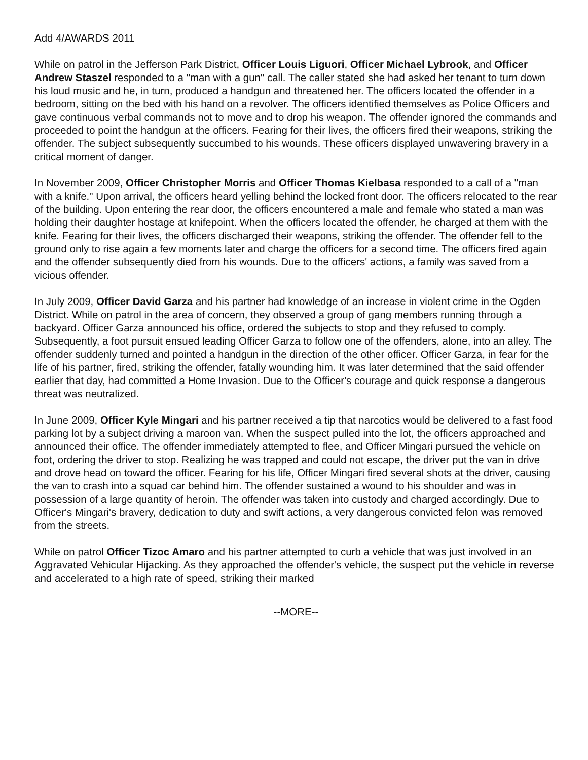Add 4/AWARDS 2011
While on patrol in the Jefferson Park District, Officer Louis Liguori, Officer Michael Lybrook, and Officer Andrew Staszel responded to a "man with a gun" call. The caller stated she had asked her tenant to turn down his loud music and he, in turn, produced a handgun and threatened her. The officers located the offender in a bedroom, sitting on the bed with his hand on a revolver. The officers identified themselves as Police Officers and gave continuous verbal commands not to move and to drop his weapon. The offender ignored the commands and proceeded to point the handgun at the officers. Fearing for their lives, the officers fired their weapons, striking the offender. The subject subsequently succumbed to his wounds. These officers displayed unwavering bravery in a critical moment of danger.
In November 2009, Officer Christopher Morris and Officer Thomas Kielbasa responded to a call of a "man with a knife." Upon arrival, the officers heard yelling behind the locked front door. The officers relocated to the rear of the building. Upon entering the rear door, the officers encountered a male and female who stated a man was holding their daughter hostage at knifepoint. When the officers located the offender, he charged at them with the knife. Fearing for their lives, the officers discharged their weapons, striking the offender. The offender fell to the ground only to rise again a few moments later and charge the officers for a second time. The officers fired again and the offender subsequently died from his wounds. Due to the officers' actions, a family was saved from a vicious offender.
In July 2009, Officer David Garza and his partner had knowledge of an increase in violent crime in the Ogden District. While on patrol in the area of concern, they observed a group of gang members running through a backyard. Officer Garza announced his office, ordered the subjects to stop and they refused to comply. Subsequently, a foot pursuit ensued leading Officer Garza to follow one of the offenders, alone, into an alley. The offender suddenly turned and pointed a handgun in the direction of the other officer. Officer Garza, in fear for the life of his partner, fired, striking the offender, fatally wounding him. It was later determined that the said offender earlier that day, had committed a Home Invasion. Due to the Officer's courage and quick response a dangerous threat was neutralized.
In June 2009, Officer Kyle Mingari and his partner received a tip that narcotics would be delivered to a fast food parking lot by a subject driving a maroon van. When the suspect pulled into the lot, the officers approached and announced their office. The offender immediately attempted to flee, and Officer Mingari pursued the vehicle on foot, ordering the driver to stop. Realizing he was trapped and could not escape, the driver put the van in drive and drove head on toward the officer. Fearing for his life, Officer Mingari fired several shots at the driver, causing the van to crash into a squad car behind him. The offender sustained a wound to his shoulder and was in possession of a large quantity of heroin. The offender was taken into custody and charged accordingly. Due to Officer's Mingari's bravery, dedication to duty and swift actions, a very dangerous convicted felon was removed from the streets.
While on patrol Officer Tizoc Amaro and his partner attempted to curb a vehicle that was just involved in an Aggravated Vehicular Hijacking. As they approached the offender's vehicle, the suspect put the vehicle in reverse and accelerated to a high rate of speed, striking their marked
--MORE--